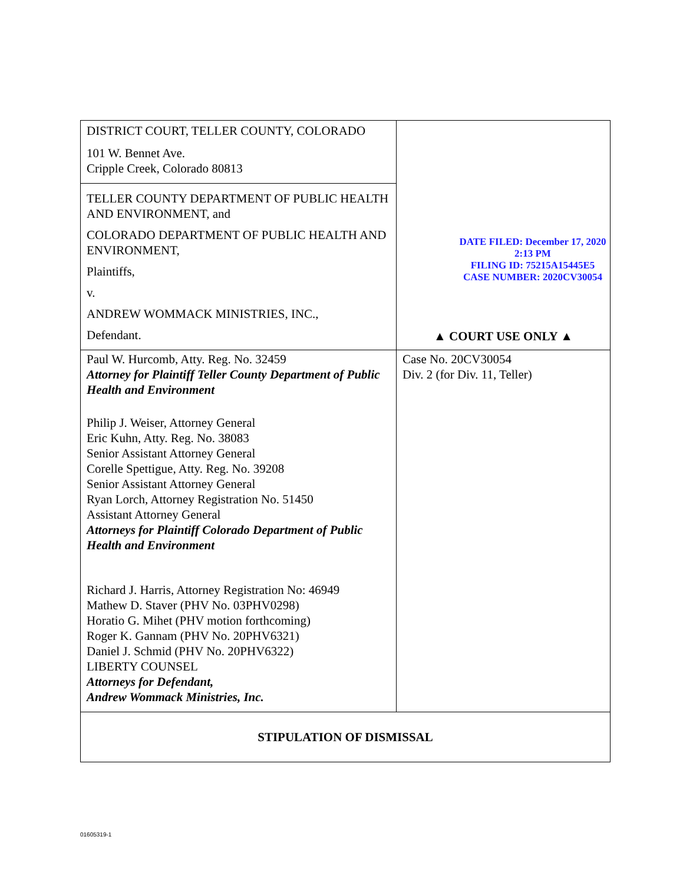| DISTRICT COURT, TELLER COUNTY, COLORADO 101 W. Bennet Ave. Cripple Creek, Colorado 80813 | DATE FILED: December 17, 2020 2:13 PM FILING ID: 75215A15445E5 CASE NUMBER: 2020CV30054 ▲ COURT USE ONLY ▲ |
| TELLER COUNTY DEPARTMENT OF PUBLIC HEALTH AND ENVIRONMENT, and COLORADO DEPARTMENT OF PUBLIC HEALTH AND ENVIRONMENT, Plaintiffs, v. ANDREW WOMMACK MINISTRIES, INC., Defendant. | |
| Paul W. Hurcomb, Atty. Reg. No. 32459 Attorney for Plaintiff Teller County Department of Public Health and Environment Philip J. Weiser, Attorney General Eric Kuhn, Atty. Reg. No. 38083 Senior Assistant Attorney General Corelle Spettigue, Atty. Reg. No. 39208 Senior Assistant Attorney General Ryan Lorch, Attorney Registration No. 51450 Assistant Attorney General Attorneys for Plaintiff Colorado Department of Public Health and Environment Richard J. Harris, Attorney Registration No: 46949 Mathew D. Staver (PHV No. 03PHV0298) Horatio G. Mihet (PHV motion forthcoming) Roger K. Gannam (PHV No. 20PHV6321) Daniel J. Schmid (PHV No. 20PHV6322) LIBERTY COUNSEL Attorneys for Defendant, Andrew Wommack Ministries, Inc. | Case No. 20CV30054 Div. 2 (for Div. 11, Teller) |
| STIPULATION OF DISMISSAL | |
01605319-1